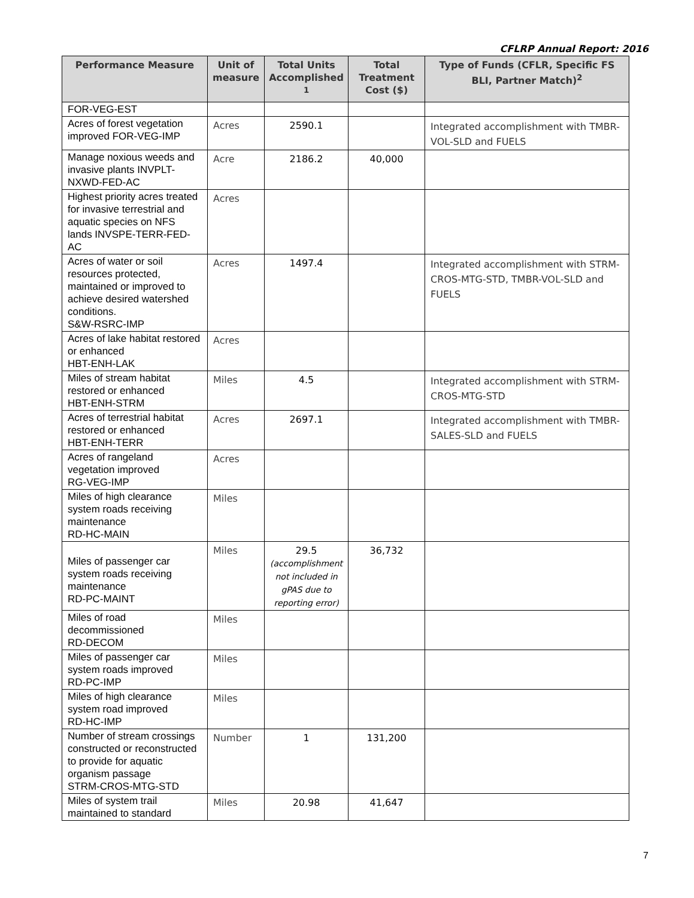CFLRP Annual Report: 2016
| Performance Measure | Unit of measure | Total Units Accomplished <sup>1</sup> | Total Treatment Cost ($) | Type of Funds (CFLR, Specific FS BLI, Partner Match)<sup>2</sup> |
| --- | --- | --- | --- | --- |
| FOR-VEG-EST | | | | |
| Acres of forest vegetation improved FOR-VEG-IMP | Acres | 2590.1 | | Integrated accomplishment with TMBR-VOL-SLD and FUELS |
| Manage noxious weeds and invasive plants INVPLT-NXWD-FED-AC | Acre | 2186.2 | 40,000 | |
| Highest priority acres treated for invasive terrestrial and aquatic species on NFS lands INVSPE-TERR-FED-AC | Acres | | | |
| Acres of water or soil resources protected, maintained or improved to achieve desired watershed conditions. S&W-RSRC-IMP | Acres | 1497.4 | | Integrated accomplishment with STRM-CROS-MTG-STD, TMBR-VOL-SLD and FUELS |
| Acres of lake habitat restored or enhanced HBT-ENH-LAK | Acres | | | |
| Miles of stream habitat restored or enhanced HBT-ENH-STRM | Miles | 4.5 | | Integrated accomplishment with STRM-CROS-MTG-STD |
| Acres of terrestrial habitat restored or enhanced HBT-ENH-TERR | Acres | 2697.1 | | Integrated accomplishment with TMBR-SALES-SLD and FUELS |
| Acres of rangeland vegetation improved RG-VEG-IMP | Acres | | | |
| Miles of high clearance system roads receiving maintenance RD-HC-MAIN | Miles | | | |
| Miles of passenger car system roads receiving maintenance RD-PC-MAINT | Miles | 29.5 (accomplishment not included in gPAS due to reporting error) | 36,732 | |
| Miles of road decommissioned RD-DECOM | Miles | | | |
| Miles of passenger car system roads improved RD-PC-IMP | Miles | | | |
| Miles of high clearance system road improved RD-HC-IMP | Miles | | | |
| Number of stream crossings constructed or reconstructed to provide for aquatic organism passage STRM-CROS-MTG-STD | Number | 1 | 131,200 | |
| Miles of system trail maintained to standard | Miles | 20.98 | 41,647 | |
7